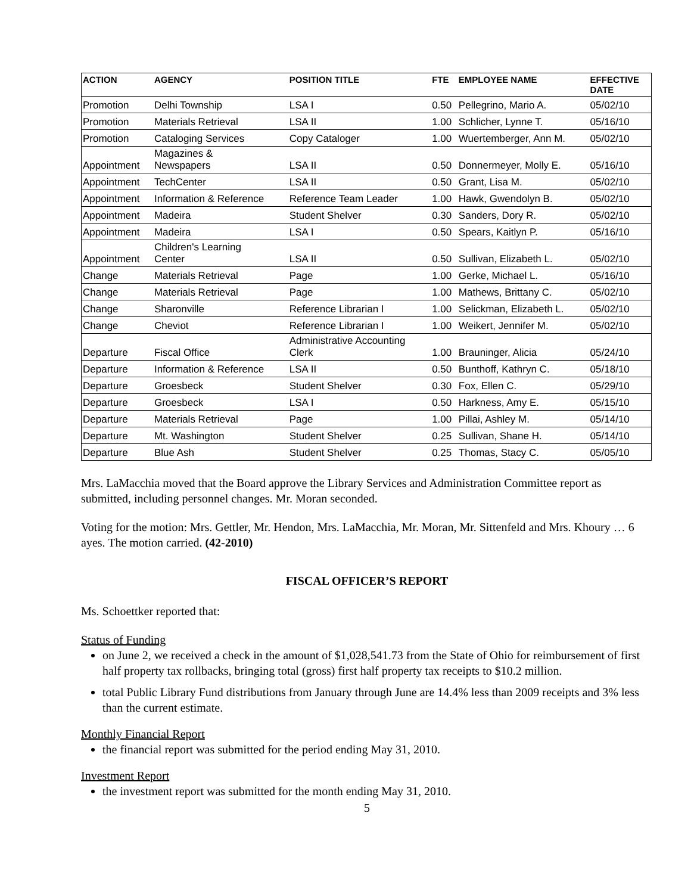| ACTION | AGENCY | POSITION TITLE | FTE | EMPLOYEE NAME | EFFECTIVE DATE |
| --- | --- | --- | --- | --- | --- |
| Promotion | Delhi Township | LSA I | 0.50 | Pellegrino, Mario A. | 05/02/10 |
| Promotion | Materials Retrieval | LSA II | 1.00 | Schlicher, Lynne T. | 05/16/10 |
| Promotion | Cataloging Services | Copy Cataloger | 1.00 | Wuertemberger, Ann M. | 05/02/10 |
| Appointment | Magazines & Newspapers | LSA II | 0.50 | Donnermeyer, Molly E. | 05/16/10 |
| Appointment | TechCenter | LSA II | 0.50 | Grant, Lisa M. | 05/02/10 |
| Appointment | Information & Reference | Reference Team Leader | 1.00 | Hawk, Gwendolyn B. | 05/02/10 |
| Appointment | Madeira | Student Shelver | 0.30 | Sanders, Dory R. | 05/02/10 |
| Appointment | Madeira | LSA I | 0.50 | Spears, Kaitlyn P. | 05/16/10 |
| Appointment | Children's Learning Center | LSA II | 0.50 | Sullivan, Elizabeth L. | 05/02/10 |
| Change | Materials Retrieval | Page | 1.00 | Gerke, Michael L. | 05/16/10 |
| Change | Materials Retrieval | Page | 1.00 | Mathews, Brittany C. | 05/02/10 |
| Change | Sharonville | Reference Librarian I | 1.00 | Selickman, Elizabeth L. | 05/02/10 |
| Change | Cheviot | Reference Librarian I | 1.00 | Weikert, Jennifer M. | 05/02/10 |
| Departure | Fiscal Office | Administrative Accounting Clerk | 1.00 | Brauninger, Alicia | 05/24/10 |
| Departure | Information & Reference | LSA II | 0.50 | Bunthoff, Kathryn C. | 05/18/10 |
| Departure | Groesbeck | Student Shelver | 0.30 | Fox, Ellen C. | 05/29/10 |
| Departure | Groesbeck | LSA I | 0.50 | Harkness, Amy E. | 05/15/10 |
| Departure | Materials Retrieval | Page | 1.00 | Pillai, Ashley M. | 05/14/10 |
| Departure | Mt. Washington | Student Shelver | 0.25 | Sullivan, Shane H. | 05/14/10 |
| Departure | Blue Ash | Student Shelver | 0.25 | Thomas, Stacy C. | 05/05/10 |
Mrs. LaMacchia moved that the Board approve the Library Services and Administration Committee report as submitted, including personnel changes. Mr. Moran seconded.
Voting for the motion: Mrs. Gettler, Mr. Hendon, Mrs. LaMacchia, Mr. Moran, Mr. Sittenfeld and Mrs. Khoury … 6 ayes. The motion carried. (42-2010)
FISCAL OFFICER’S REPORT
Ms. Schoettker reported that:
Status of Funding
on June 2, we received a check in the amount of $1,028,541.73 from the State of Ohio for reimbursement of first half property tax rollbacks, bringing total (gross) first half property tax receipts to $10.2 million.
total Public Library Fund distributions from January through June are 14.4% less than 2009 receipts and 3% less than the current estimate.
Monthly Financial Report
the financial report was submitted for the period ending May 31, 2010.
Investment Report
the investment report was submitted for the month ending May 31, 2010.
5